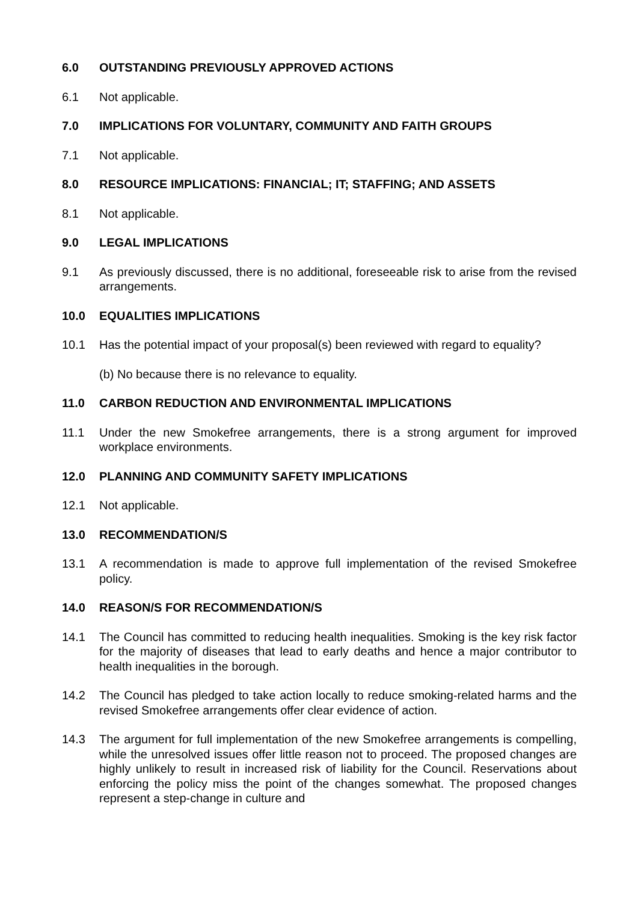6.0 OUTSTANDING PREVIOUSLY APPROVED ACTIONS
6.1 Not applicable.
7.0 IMPLICATIONS FOR VOLUNTARY, COMMUNITY AND FAITH GROUPS
7.1 Not applicable.
8.0 RESOURCE IMPLICATIONS: FINANCIAL; IT; STAFFING; AND ASSETS
8.1 Not applicable.
9.0 LEGAL IMPLICATIONS
9.1 As previously discussed, there is no additional, foreseeable risk to arise from the revised arrangements.
10.0 EQUALITIES IMPLICATIONS
10.1 Has the potential impact of your proposal(s) been reviewed with regard to equality?
(b) No because there is no relevance to equality.
11.0 CARBON REDUCTION AND ENVIRONMENTAL IMPLICATIONS
11.1 Under the new Smokefree arrangements, there is a strong argument for improved workplace environments.
12.0 PLANNING AND COMMUNITY SAFETY IMPLICATIONS
12.1 Not applicable.
13.0 RECOMMENDATION/S
13.1 A recommendation is made to approve full implementation of the revised Smokefree policy.
14.0 REASON/S FOR RECOMMENDATION/S
14.1 The Council has committed to reducing health inequalities. Smoking is the key risk factor for the majority of diseases that lead to early deaths and hence a major contributor to health inequalities in the borough.
14.2 The Council has pledged to take action locally to reduce smoking-related harms and the revised Smokefree arrangements offer clear evidence of action.
14.3 The argument for full implementation of the new Smokefree arrangements is compelling, while the unresolved issues offer little reason not to proceed. The proposed changes are highly unlikely to result in increased risk of liability for the Council. Reservations about enforcing the policy miss the point of the changes somewhat. The proposed changes represent a step-change in culture and